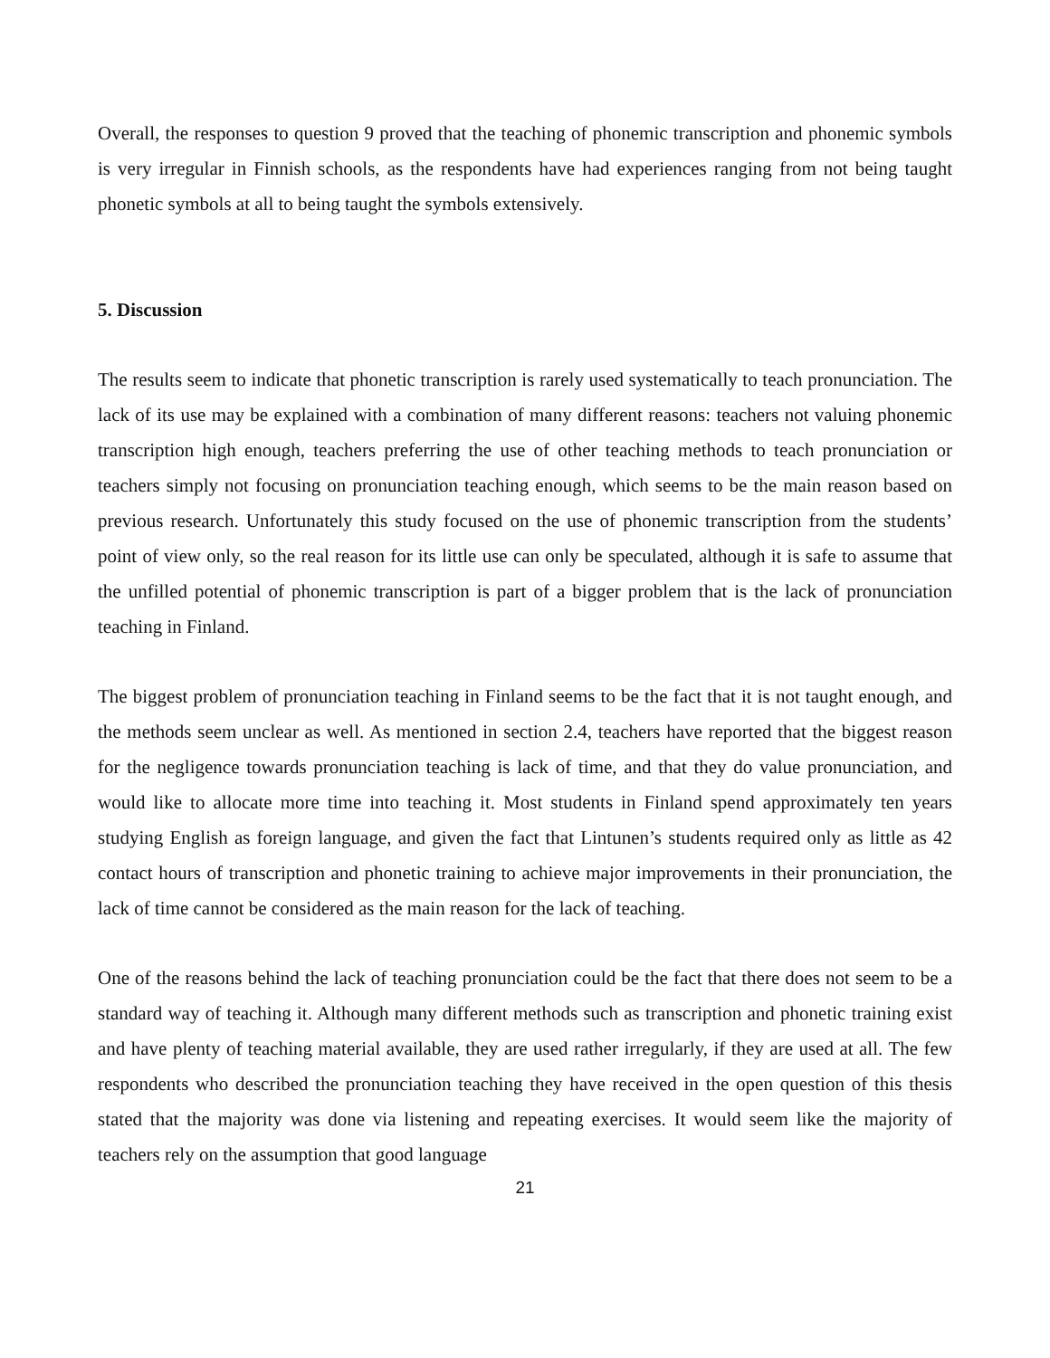Overall, the responses to question 9 proved that the teaching of phonemic transcription and phonemic symbols is very irregular in Finnish schools, as the respondents have had experiences ranging from not being taught phonetic symbols at all to being taught the symbols extensively.
5. Discussion
The results seem to indicate that phonetic transcription is rarely used systematically to teach pronunciation. The lack of its use may be explained with a combination of many different reasons: teachers not valuing phonemic transcription high enough, teachers preferring the use of other teaching methods to teach pronunciation or teachers simply not focusing on pronunciation teaching enough, which seems to be the main reason based on previous research. Unfortunately this study focused on the use of phonemic transcription from the students’ point of view only, so the real reason for its little use can only be speculated, although it is safe to assume that the unfilled potential of phonemic transcription is part of a bigger problem that is the lack of pronunciation teaching in Finland.
The biggest problem of pronunciation teaching in Finland seems to be the fact that it is not taught enough, and the methods seem unclear as well. As mentioned in section 2.4, teachers have reported that the biggest reason for the negligence towards pronunciation teaching is lack of time, and that they do value pronunciation, and would like to allocate more time into teaching it. Most students in Finland spend approximately ten years studying English as foreign language, and given the fact that Lintunen’s students required only as little as 42 contact hours of transcription and phonetic training to achieve major improvements in their pronunciation, the lack of time cannot be considered as the main reason for the lack of teaching.
One of the reasons behind the lack of teaching pronunciation could be the fact that there does not seem to be a standard way of teaching it. Although many different methods such as transcription and phonetic training exist and have plenty of teaching material available, they are used rather irregularly, if they are used at all. The few respondents who described the pronunciation teaching they have received in the open question of this thesis stated that the majority was done via listening and repeating exercises. It would seem like the majority of teachers rely on the assumption that good language
21